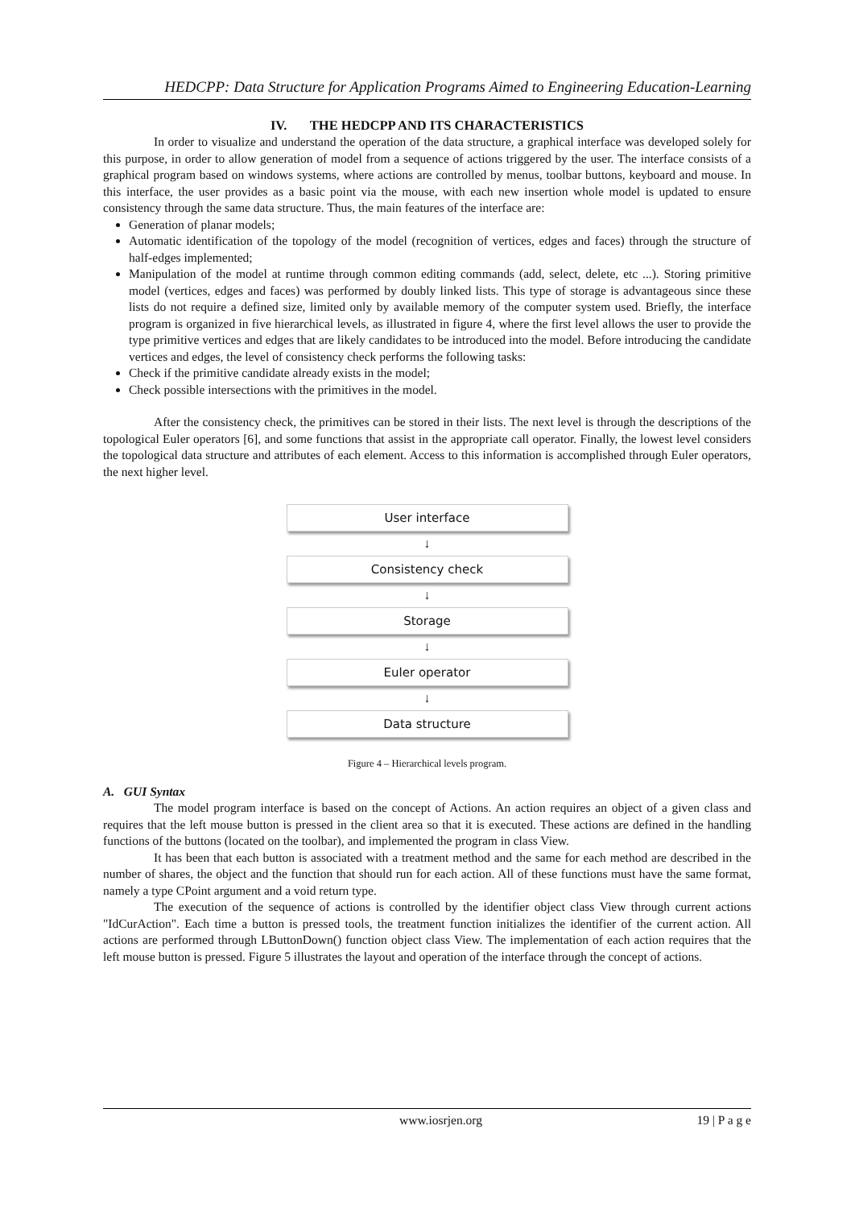HEDCPP: Data Structure for Application Programs Aimed to Engineering Education-Learning
IV. THE HEDCPP AND ITS CHARACTERISTICS
In order to visualize and understand the operation of the data structure, a graphical interface was developed solely for this purpose, in order to allow generation of model from a sequence of actions triggered by the user. The interface consists of a graphical program based on windows systems, where actions are controlled by menus, toolbar buttons, keyboard and mouse. In this interface, the user provides as a basic point via the mouse, with each new insertion whole model is updated to ensure consistency through the same data structure. Thus, the main features of the interface are:
Generation of planar models;
Automatic identification of the topology of the model (recognition of vertices, edges and faces) through the structure of half-edges implemented;
Manipulation of the model at runtime through common editing commands (add, select, delete, etc ...). Storing primitive model (vertices, edges and faces) was performed by doubly linked lists. This type of storage is advantageous since these lists do not require a defined size, limited only by available memory of the computer system used. Briefly, the interface program is organized in five hierarchical levels, as illustrated in figure 4, where the first level allows the user to provide the type primitive vertices and edges that are likely candidates to be introduced into the model. Before introducing the candidate vertices and edges, the level of consistency check performs the following tasks:
Check if the primitive candidate already exists in the model;
Check possible intersections with the primitives in the model.
After the consistency check, the primitives can be stored in their lists. The next level is through the descriptions of the topological Euler operators [6], and some functions that assist in the appropriate call operator. Finally, the lowest level considers the topological data structure and attributes of each element. Access to this information is accomplished through Euler operators, the next higher level.
User interface
↓
Consistency check
↓
Storage
↓
Euler operator
↓
Data structure
Figure 4 – Hierarchical levels program.
A. GUI Syntax
The model program interface is based on the concept of Actions. An action requires an object of a given class and requires that the left mouse button is pressed in the client area so that it is executed. These actions are defined in the handling functions of the buttons (located on the toolbar), and implemented the program in class View.
It has been that each button is associated with a treatment method and the same for each method are described in the number of shares, the object and the function that should run for each action. All of these functions must have the same format, namely a type CPoint argument and a void return type.
The execution of the sequence of actions is controlled by the identifier object class View through current actions "IdCurAction". Each time a button is pressed tools, the treatment function initializes the identifier of the current action. All actions are performed through LButtonDown() function object class View. The implementation of each action requires that the left mouse button is pressed. Figure 5 illustrates the layout and operation of the interface through the concept of actions.
www.iosrjen.org 19 | P a g e